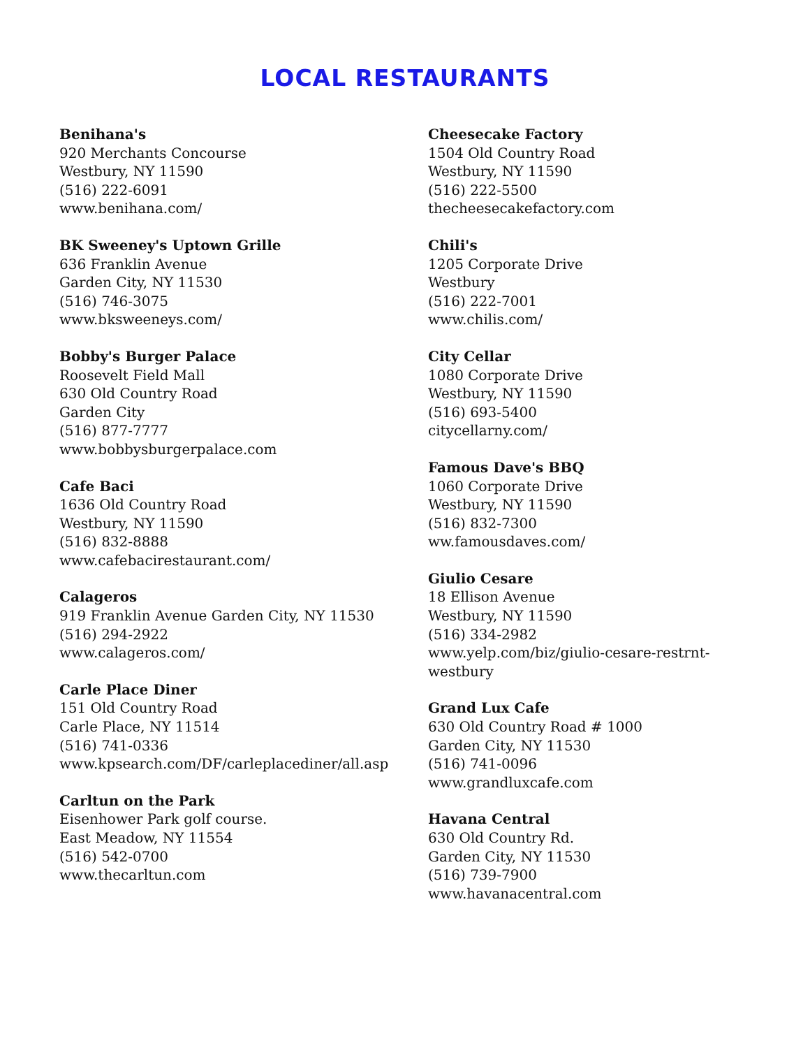LOCAL RESTAURANTS
Benihana's
920 Merchants Concourse
Westbury, NY 11590
(516) 222-6091
www.benihana.com/
BK Sweeney's Uptown Grille
636 Franklin Avenue
Garden City, NY 11530
(516) 746-3075
www.bksweeneys.com/
Bobby's Burger Palace
Roosevelt Field Mall
630 Old Country Road
Garden City
(516) 877-7777
www.bobbysburgerpalace.com
Cafe Baci
1636 Old Country Road
Westbury, NY 11590
(516) 832-8888
www.cafebacirestaurant.com/
Calageros
919 Franklin Avenue Garden City, NY 11530
(516) 294-2922
www.calageros.com/
Carle Place Diner
151 Old Country Road
Carle Place, NY 11514
(516) 741-0336
www.kpsearch.com/DF/carleplacediner/all.asp
Carltun on the Park
Eisenhower Park golf course.
East Meadow, NY 11554
(516) 542-0700
www.thecarltun.com
Cheesecake Factory
1504 Old Country Road
Westbury, NY 11590
(516) 222-5500
thecheesecakefactory.com
Chili's
1205 Corporate Drive
Westbury
(516) 222-7001
www.chilis.com/
City Cellar
1080 Corporate Drive
Westbury, NY 11590
(516) 693-5400
citycellarny.com/
Famous Dave's BBQ
1060 Corporate Drive
Westbury, NY 11590
(516) 832-7300
ww.famousdaves.com/
Giulio Cesare
18 Ellison Avenue
Westbury, NY 11590
(516) 334-2982
www.yelp.com/biz/giulio-cesare-restrnt-
westbury
Grand Lux Cafe
630 Old Country Road # 1000
Garden City, NY 11530
(516) 741-0096
www.grandluxcafe.com
Havana Central
630 Old Country Rd.
Garden City, NY 11530
(516) 739-7900
www.havanacentral.com